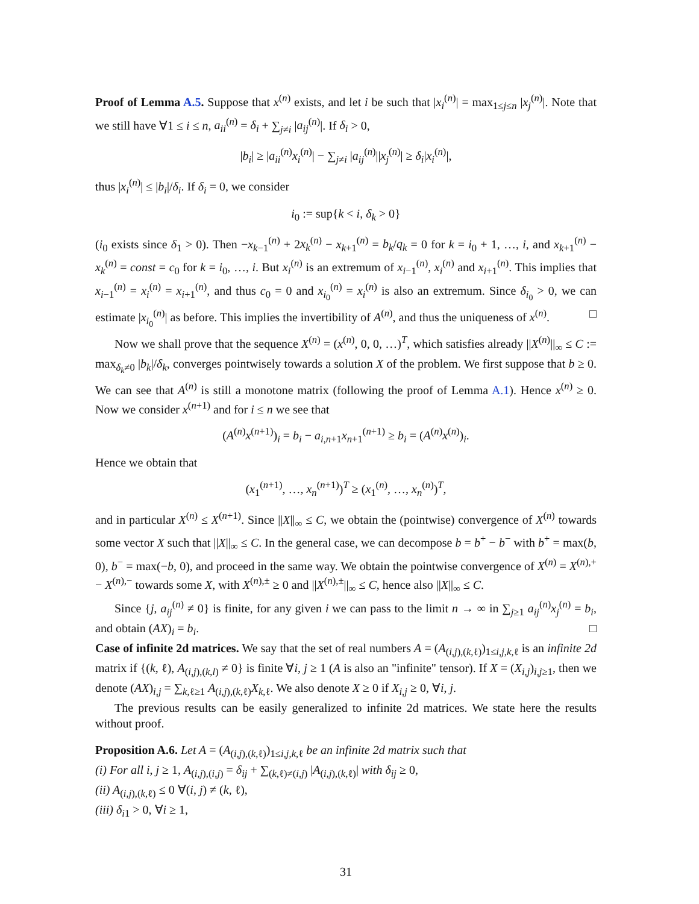Proof of Lemma A.5. Suppose that x<sup>(n)</sup> exists, and let i be such that |x<sub>i</sub><sup>(n)</sup>| = max<sub>1≤j≤n</sub> |x<sub>j</sub><sup>(n)</sup>|. Note that we still have ∀1 ≤ i ≤ n, a<sub>ii</sub><sup>(n)</sup> = δ<sub>i</sub> + ∑<sub>j≠i</sub> |a<sub>ij</sub><sup>(n)</sup>|. If δ<sub>i</sub> > 0,
|b<sub>i</sub>| ≥ |a<sub>ii</sub><sup>(n)</sup>x<sub>i</sub><sup>(n)</sup>| − ∑<sub>j≠i</sub> |a<sub>ij</sub><sup>(n)</sup>||x<sub>j</sub><sup>(n)</sup>| ≥ δ<sub>i</sub>|x<sub>i</sub><sup>(n)</sup>|,
thus |x<sub>i</sub><sup>(n)</sup>| ≤ |b<sub>i</sub>|/δ<sub>i</sub>. If δ<sub>i</sub> = 0, we consider
i<sub>0</sub> := sup{k < i, δ<sub>k</sub> > 0}
(i<sub>0</sub> exists since δ<sub>1</sub> > 0). Then −x<sub>k−1</sub><sup>(n)</sup> + 2x<sub>k</sub><sup>(n)</sup> − x<sub>k+1</sub><sup>(n)</sup> = b<sub>k</sub>/q<sub>k</sub> = 0 for k = i<sub>0</sub> + 1, …, i, and x<sub>k+1</sub><sup>(n)</sup> − x<sub>k</sub><sup>(n)</sup> = const = c<sub>0</sub> for k = i<sub>0</sub>, …, i. But x<sub>i</sub><sup>(n)</sup> is an extremum of x<sub>i−1</sub><sup>(n)</sup>, x<sub>i</sub><sup>(n)</sup> and x<sub>i+1</sub><sup>(n)</sup>. This implies that x<sub>i−1</sub><sup>(n)</sup> = x<sub>i</sub><sup>(n)</sup> = x<sub>i+1</sub><sup>(n)</sup>, and thus c<sub>0</sub> = 0 and x<sub>i<sub>0</sub></sub><sup>(n)</sup> = x<sub>i</sub><sup>(n)</sup> is also an extremum. Since δ<sub>i<sub>0</sub></sub> > 0, we can estimate |x<sub>i<sub>0</sub></sub><sup>(n)</sup>| as before. This implies the invertibility of A<sup>(n)</sup>, and thus the uniqueness of x<sup>(n)</sup>. □
Now we shall prove that the sequence X<sup>(n)</sup> = (x<sup>(n)</sup>, 0, 0, …)<sup>T</sup>, which satisfies already ||X<sup>(n)</sup>||<sub>∞</sub> ≤ C := max<sub>δ<sub>k</sub>≠0</sub> |b<sub>k</sub>|/δ<sub>k</sub>, converges pointwisely towards a solution X of the problem. We first suppose that b ≥ 0. We can see that A<sup>(n)</sup> is still a monotone matrix (following the proof of Lemma A.1). Hence x<sup>(n)</sup> ≥ 0. Now we consider x<sup>(n+1)</sup> and for i ≤ n we see that
(A<sup>(n)</sup>x<sup>(n+1)</sup>)<sub>i</sub> = b<sub>i</sub> − a<sub>i,n+1</sub>x<sub>n+1</sub><sup>(n+1)</sup> ≥ b<sub>i</sub> = (A<sup>(n)</sup>x<sup>(n)</sup>)<sub>i</sub>.
Hence we obtain that
(x<sub>1</sub><sup>(n+1)</sup>, …, x<sub>n</sub><sup>(n+1)</sup>)<sup>T</sup> ≥ (x<sub>1</sub><sup>(n)</sup>, …, x<sub>n</sub><sup>(n)</sup>)<sup>T</sup>,
and in particular X<sup>(n)</sup> ≤ X<sup>(n+1)</sup>. Since ||X||<sub>∞</sub> ≤ C, we obtain the (pointwise) convergence of X<sup>(n)</sup> towards some vector X such that ||X||<sub>∞</sub> ≤ C. In the general case, we can decompose b = b<sup>+</sup> − b<sup>−</sup> with b<sup>+</sup> = max(b, 0), b<sup>−</sup> = max(−b, 0), and proceed in the same way. We obtain the pointwise convergence of X<sup>(n)</sup> = X<sup>(n),+</sup> − X<sup>(n),−</sup> towards some X, with X<sup>(n),±</sup> ≥ 0 and ||X<sup>(n),±</sup>||<sub>∞</sub> ≤ C, hence also ||X||<sub>∞</sub> ≤ C.
Since {j, a<sub>ij</sub><sup>(n)</sup> ≠ 0} is finite, for any given i we can pass to the limit n → ∞ in ∑<sub>j≥1</sub> a<sub>ij</sub><sup>(n)</sup>x<sub>j</sub><sup>(n)</sup> = b<sub>i</sub>, and obtain (AX)<sub>i</sub> = b<sub>i</sub>. □
Case of infinite 2d matrices. We say that the set of real numbers A = (A<sub>(i,j),(k,ℓ)</sub>)<sub>1≤i,j,k,ℓ</sub> is an infinite 2d matrix if {(k, ℓ), A<sub>(i,j),(k,l)</sub> ≠ 0} is finite ∀i, j ≥ 1 (A is also an "infinite" tensor). If X = (X<sub>i,j</sub>)<sub>i,j≥1</sub>, then we denote (AX)<sub>i,j</sub> = ∑<sub>k,ℓ≥1</sub> A<sub>(i,j),(k,ℓ)</sub>X<sub>k,ℓ</sub>. We also denote X ≥ 0 if X<sub>i,j</sub> ≥ 0, ∀i, j.
The previous results can be easily generalized to infinite 2d matrices. We state here the results without proof.
Proposition A.6. Let A = (A<sub>(i,j),(k,ℓ)</sub>)<sub>1≤i,j,k,ℓ</sub> be an infinite 2d matrix such that
(i) For all i, j ≥ 1, A<sub>(i,j),(i,j)</sub> = δ<sub>ij</sub> + ∑<sub>(k,ℓ)≠(i,j)</sub> |A<sub>(i,j),(k,ℓ)</sub>| with δ<sub>ij</sub> ≥ 0,
(ii) A<sub>(i,j),(k,ℓ)</sub> ≤ 0 ∀(i, j) ≠ (k, ℓ),
(iii) δ<sub>i1</sub> > 0, ∀i ≥ 1,
31